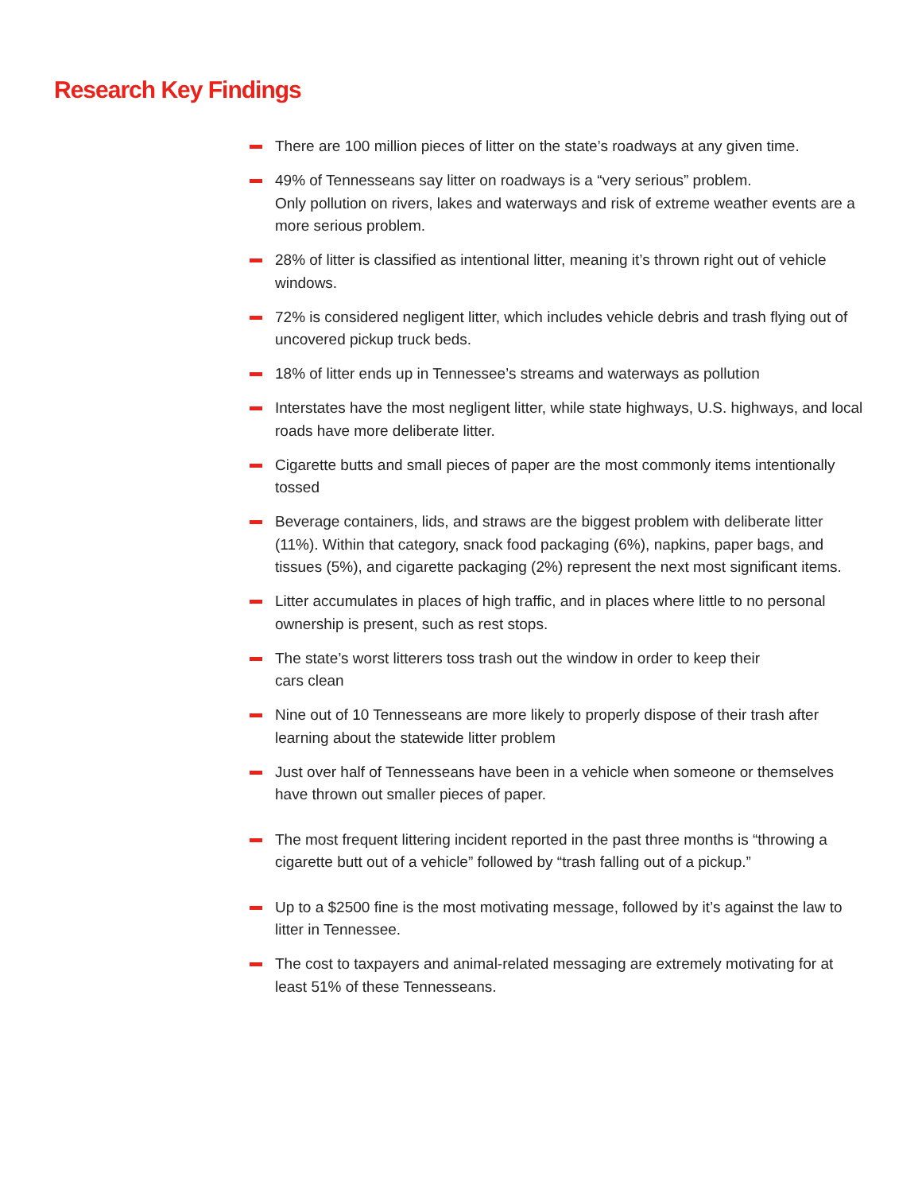Research Key Findings
There are 100 million pieces of litter on the state’s roadways at any given time.
49% of Tennesseans say litter on roadways is a “very serious” problem.
Only pollution on rivers, lakes and waterways and risk of extreme weather events are a more serious problem.
28% of litter is classified as intentional litter, meaning it’s thrown right out of vehicle windows.
72% is considered negligent litter, which includes vehicle debris and trash flying out of uncovered pickup truck beds.
18% of litter ends up in Tennessee’s streams and waterways as pollution
Interstates have the most negligent litter, while state highways, U.S. highways, and local roads have more deliberate litter.
Cigarette butts and small pieces of paper are the most commonly items intentionally tossed
Beverage containers, lids, and straws are the biggest problem with deliberate litter (11%). Within that category, snack food packaging (6%), napkins, paper bags, and tissues (5%), and cigarette packaging (2%) represent the next most significant items.
Litter accumulates in places of high traffic, and in places where little to no personal ownership is present, such as rest stops.
The state’s worst litterers toss trash out the window in order to keep their
cars clean
Nine out of 10 Tennesseans are more likely to properly dispose of their trash after learning about the statewide litter problem
Just over half of Tennesseans have been in a vehicle when someone or themselves have thrown out smaller pieces of paper.
The most frequent littering incident reported in the past three months is “throwing a cigarette butt out of a vehicle” followed by “trash falling out of a pickup.”
Up to a $2500 fine is the most motivating message, followed by it’s against the law to litter in Tennessee.
The cost to taxpayers and animal-related messaging are extremely motivating for at least 51% of these Tennesseans.